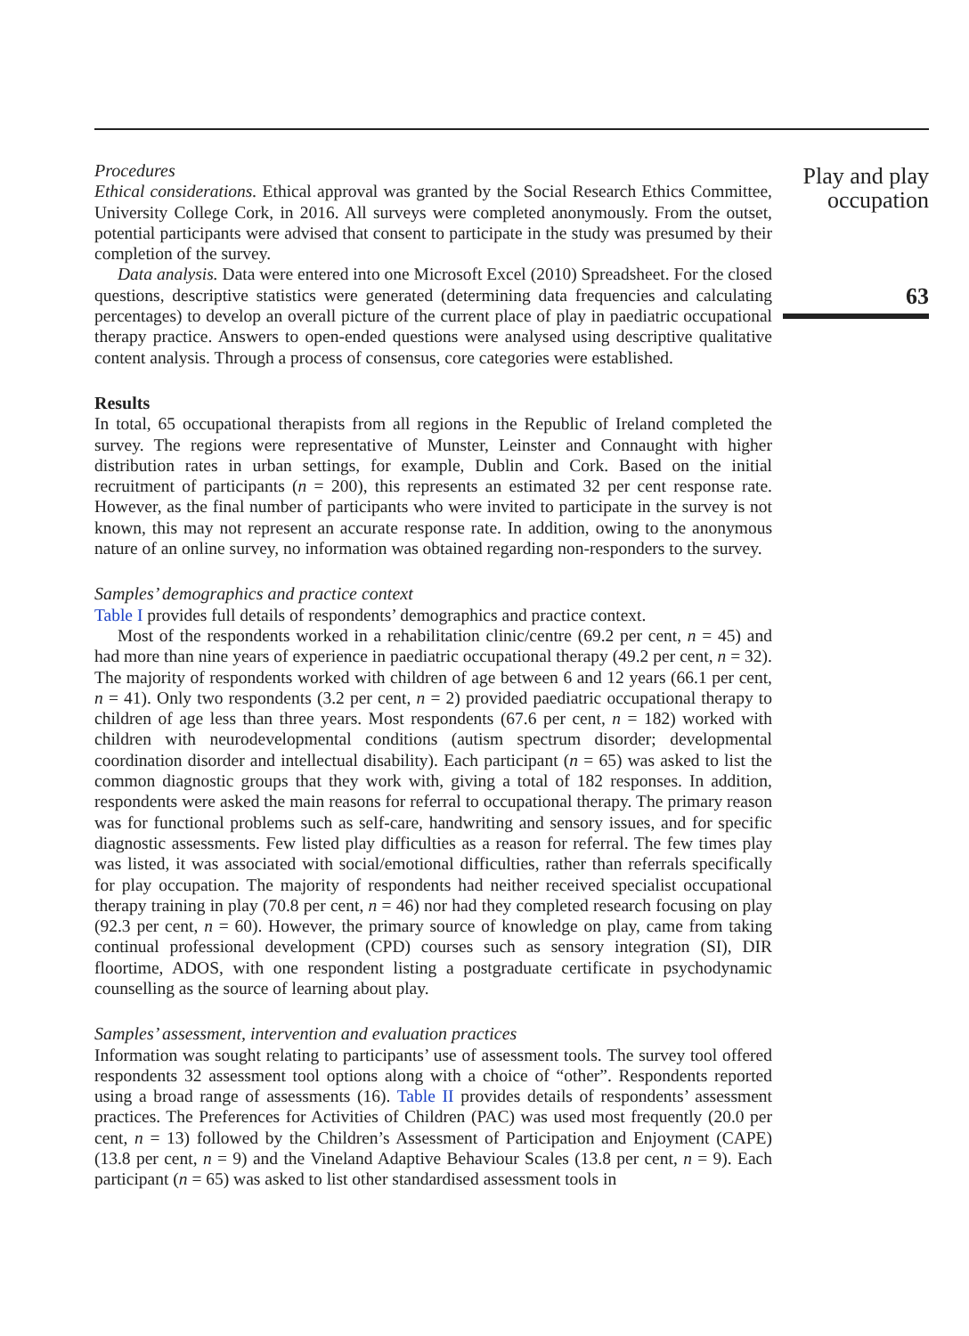Procedures
Ethical considerations. Ethical approval was granted by the Social Research Ethics Committee, University College Cork, in 2016. All surveys were completed anonymously. From the outset, potential participants were advised that consent to participate in the study was presumed by their completion of the survey.
Data analysis. Data were entered into one Microsoft Excel (2010) Spreadsheet. For the closed questions, descriptive statistics were generated (determining data frequencies and calculating percentages) to develop an overall picture of the current place of play in paediatric occupational therapy practice. Answers to open-ended questions were analysed using descriptive qualitative content analysis. Through a process of consensus, core categories were established.
Results
In total, 65 occupational therapists from all regions in the Republic of Ireland completed the survey. The regions were representative of Munster, Leinster and Connaught with higher distribution rates in urban settings, for example, Dublin and Cork. Based on the initial recruitment of participants (n = 200), this represents an estimated 32 per cent response rate. However, as the final number of participants who were invited to participate in the survey is not known, this may not represent an accurate response rate. In addition, owing to the anonymous nature of an online survey, no information was obtained regarding non-responders to the survey.
Samples’ demographics and practice context
Table I provides full details of respondents’ demographics and practice context.
Most of the respondents worked in a rehabilitation clinic/centre (69.2 per cent, n = 45) and had more than nine years of experience in paediatric occupational therapy (49.2 per cent, n = 32). The majority of respondents worked with children of age between 6 and 12 years (66.1 per cent, n = 41). Only two respondents (3.2 per cent, n = 2) provided paediatric occupational therapy to children of age less than three years. Most respondents (67.6 per cent, n = 182) worked with children with neurodevelopmental conditions (autism spectrum disorder; developmental coordination disorder and intellectual disability). Each participant (n = 65) was asked to list the common diagnostic groups that they work with, giving a total of 182 responses. In addition, respondents were asked the main reasons for referral to occupational therapy. The primary reason was for functional problems such as self-care, handwriting and sensory issues, and for specific diagnostic assessments. Few listed play difficulties as a reason for referral. The few times play was listed, it was associated with social/emotional difficulties, rather than referrals specifically for play occupation. The majority of respondents had neither received specialist occupational therapy training in play (70.8 per cent, n = 46) nor had they completed research focusing on play (92.3 per cent, n = 60). However, the primary source of knowledge on play, came from taking continual professional development (CPD) courses such as sensory integration (SI), DIR floortime, ADOS, with one respondent listing a postgraduate certificate in psychodynamic counselling as the source of learning about play.
Samples’ assessment, intervention and evaluation practices
Information was sought relating to participants’ use of assessment tools. The survey tool offered respondents 32 assessment tool options along with a choice of “other”. Respondents reported using a broad range of assessments (16). Table II provides details of respondents’ assessment practices. The Preferences for Activities of Children (PAC) was used most frequently (20.0 per cent, n = 13) followed by the Children’s Assessment of Participation and Enjoyment (CAPE) (13.8 per cent, n = 9) and the Vineland Adaptive Behaviour Scales (13.8 per cent, n = 9). Each participant (n = 65) was asked to list other standardised assessment tools in
Play and play
occupation
63